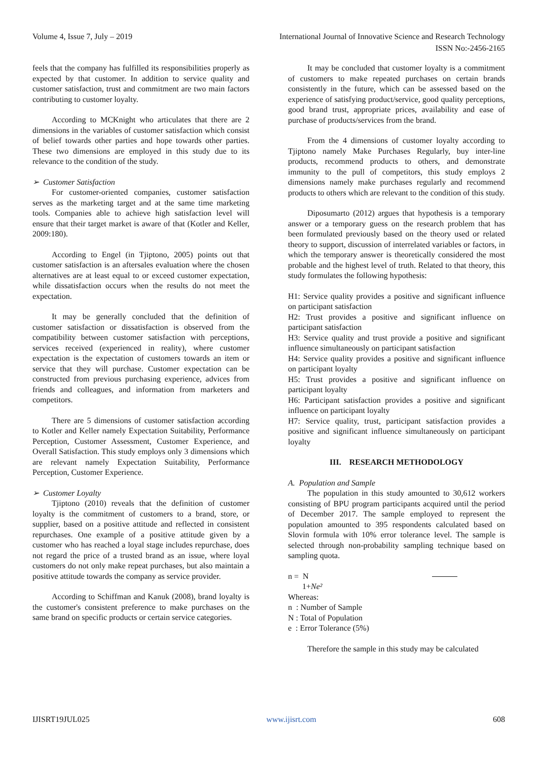Volume 4, Issue 7, July – 2019 International Journal of Innovative Science and Research Technology
ISSN No:-2456-2165
feels that the company has fulfilled its responsibilities properly as expected by that customer. In addition to service quality and customer satisfaction, trust and commitment are two main factors contributing to customer loyalty.
According to MCKnight who articulates that there are 2 dimensions in the variables of customer satisfaction which consist of belief towards other parties and hope towards other parties. These two dimensions are employed in this study due to its relevance to the condition of the study.
➢ Customer Satisfaction
For customer-oriented companies, customer satisfaction serves as the marketing target and at the same time marketing tools. Companies able to achieve high satisfaction level will ensure that their target market is aware of that (Kotler and Keller, 2009:180).
According to Engel (in Tjiptono, 2005) points out that customer satisfaction is an aftersales evaluation where the chosen alternatives are at least equal to or exceed customer expectation, while dissatisfaction occurs when the results do not meet the expectation.
It may be generally concluded that the definition of customer satisfaction or dissatisfaction is observed from the compatibility between customer satisfaction with perceptions, services received (experienced in reality), where customer expectation is the expectation of customers towards an item or service that they will purchase. Customer expectation can be constructed from previous purchasing experience, advices from friends and colleagues, and information from marketers and competitors.
There are 5 dimensions of customer satisfaction according to Kotler and Keller namely Expectation Suitability, Performance Perception, Customer Assessment, Customer Experience, and Overall Satisfaction. This study employs only 3 dimensions which are relevant namely Expectation Suitability, Performance Perception, Customer Experience.
➢ Customer Loyalty
Tjiptono (2010) reveals that the definition of customer loyalty is the commitment of customers to a brand, store, or supplier, based on a positive attitude and reflected in consistent repurchases. One example of a positive attitude given by a customer who has reached a loyal stage includes repurchase, does not regard the price of a trusted brand as an issue, where loyal customers do not only make repeat purchases, but also maintain a positive attitude towards the company as service provider.
According to Schiffman and Kanuk (2008), brand loyalty is the customer's consistent preference to make purchases on the same brand on specific products or certain service categories.
It may be concluded that customer loyalty is a commitment of customers to make repeated purchases on certain brands consistently in the future, which can be assessed based on the experience of satisfying product/service, good quality perceptions, good brand trust, appropriate prices, availability and ease of purchase of products/services from the brand.
From the 4 dimensions of customer loyalty according to Tjiptono namely Make Purchases Regularly, buy inter-line products, recommend products to others, and demonstrate immunity to the pull of competitors, this study employs 2 dimensions namely make purchases regularly and recommend products to others which are relevant to the condition of this study.
Diposumarto (2012) argues that hypothesis is a temporary answer or a temporary guess on the research problem that has been formulated previously based on the theory used or related theory to support, discussion of interrelated variables or factors, in which the temporary answer is theoretically considered the most probable and the highest level of truth. Related to that theory, this study formulates the following hypothesis:
H1: Service quality provides a positive and significant influence on participant satisfaction
H2: Trust provides a positive and significant influence on participant satisfaction
H3: Service quality and trust provide a positive and significant influence simultaneously on participant satisfaction
H4: Service quality provides a positive and significant influence on participant loyalty
H5: Trust provides a positive and significant influence on participant loyalty
H6: Participant satisfaction provides a positive and significant influence on participant loyalty
H7: Service quality, trust, participant satisfaction provides a positive and significant influence simultaneously on participant loyalty
III. RESEARCH METHODOLOGY
A. Population and Sample
The population in this study amounted to 30,612 workers consisting of BPU program participants acquired until the period of December 2017. The sample employed to represent the population amounted to 395 respondents calculated based on Slovin formula with 10% error tolerance level. The sample is selected through non-probability sampling technique based on sampling quota.
n = N
1+Ne²
Whereas:
n : Number of Sample
N : Total of Population
e : Error Tolerance (5%)
Therefore the sample in this study may be calculated
IJISRT19JUL025 www.ijisrt.com 608